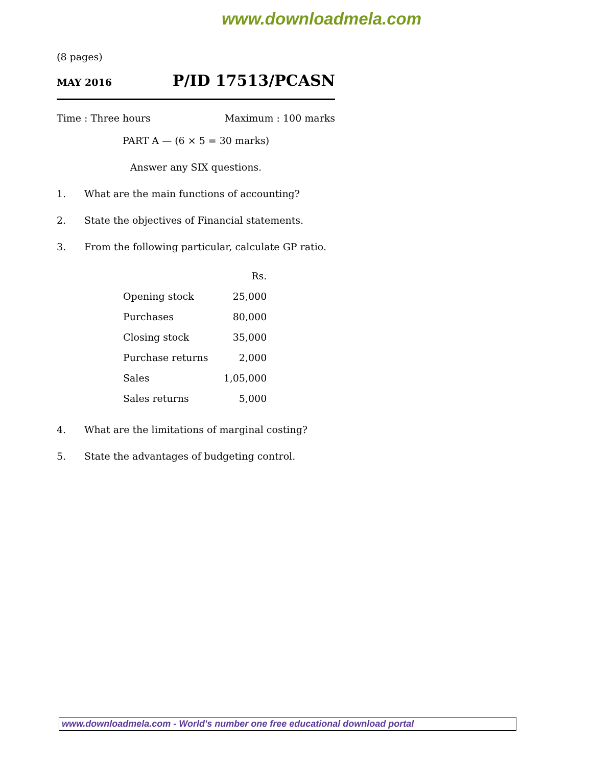www.downloadmela.com
(8 pages)
MAY 2016 P/ID 17513/PCASN
Time : Three hours Maximum : 100 marks
PART A — (6 × 5 = 30 marks)
Answer any SIX questions.
1. What are the main functions of accounting?
2. State the objectives of Financial statements.
3. From the following particular, calculate GP ratio.
| | Rs. |
| Opening stock | 25,000 |
| Purchases | 80,000 |
| Closing stock | 35,000 |
| Purchase returns | 2,000 |
| Sales | 1,05,000 |
| Sales returns | 5,000 |
4. What are the limitations of marginal costing?
5. State the advantages of budgeting control.
www.downloadmela.com - World's number one free educational download portal